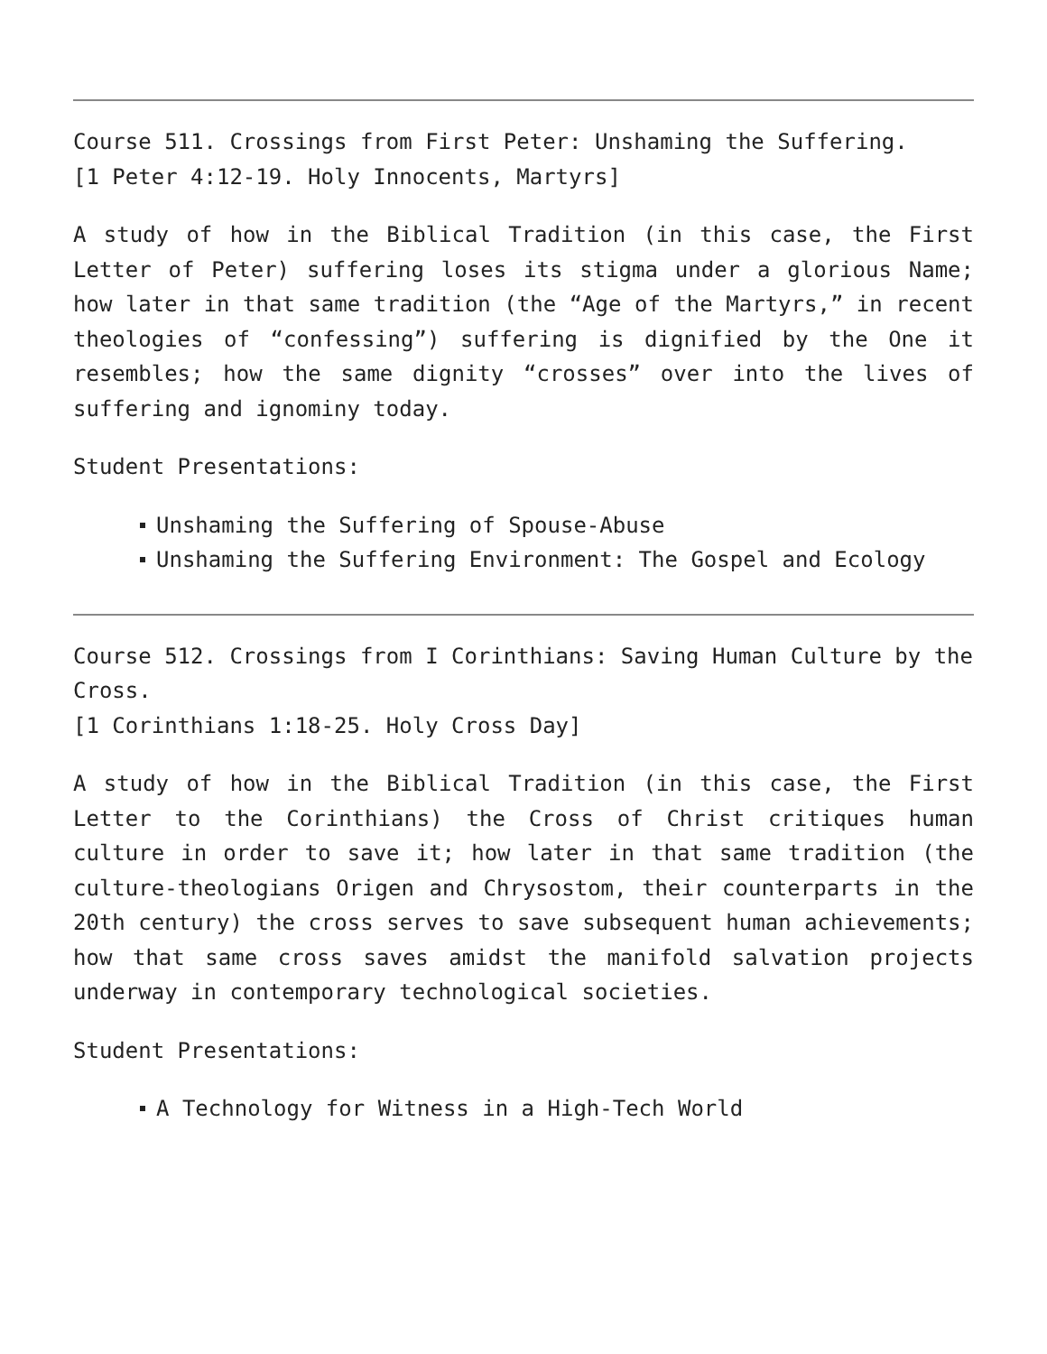Course 511. Crossings from First Peter: Unshaming the Suffering.
[1 Peter 4:12-19. Holy Innocents, Martyrs]
A study of how in the Biblical Tradition (in this case, the First Letter of Peter) suffering loses its stigma under a glorious Name; how later in that same tradition (the “Age of the Martyrs,” in recent theologies of “confessing”) suffering is dignified by the One it resembles; how the same dignity “crosses” over into the lives of suffering and ignominy today.
Student Presentations:
Unshaming the Suffering of Spouse-Abuse
Unshaming the Suffering Environment: The Gospel and Ecology
Course 512. Crossings from I Corinthians: Saving Human Culture by the Cross.
[1 Corinthians 1:18-25. Holy Cross Day]
A study of how in the Biblical Tradition (in this case, the First Letter to the Corinthians) the Cross of Christ critiques human culture in order to save it; how later in that same tradition (the culture-theologians Origen and Chrysostom, their counterparts in the 20th century) the cross serves to save subsequent human achievements; how that same cross saves amidst the manifold salvation projects underway in contemporary technological societies.
Student Presentations:
A Technology for Witness in a High-Tech World